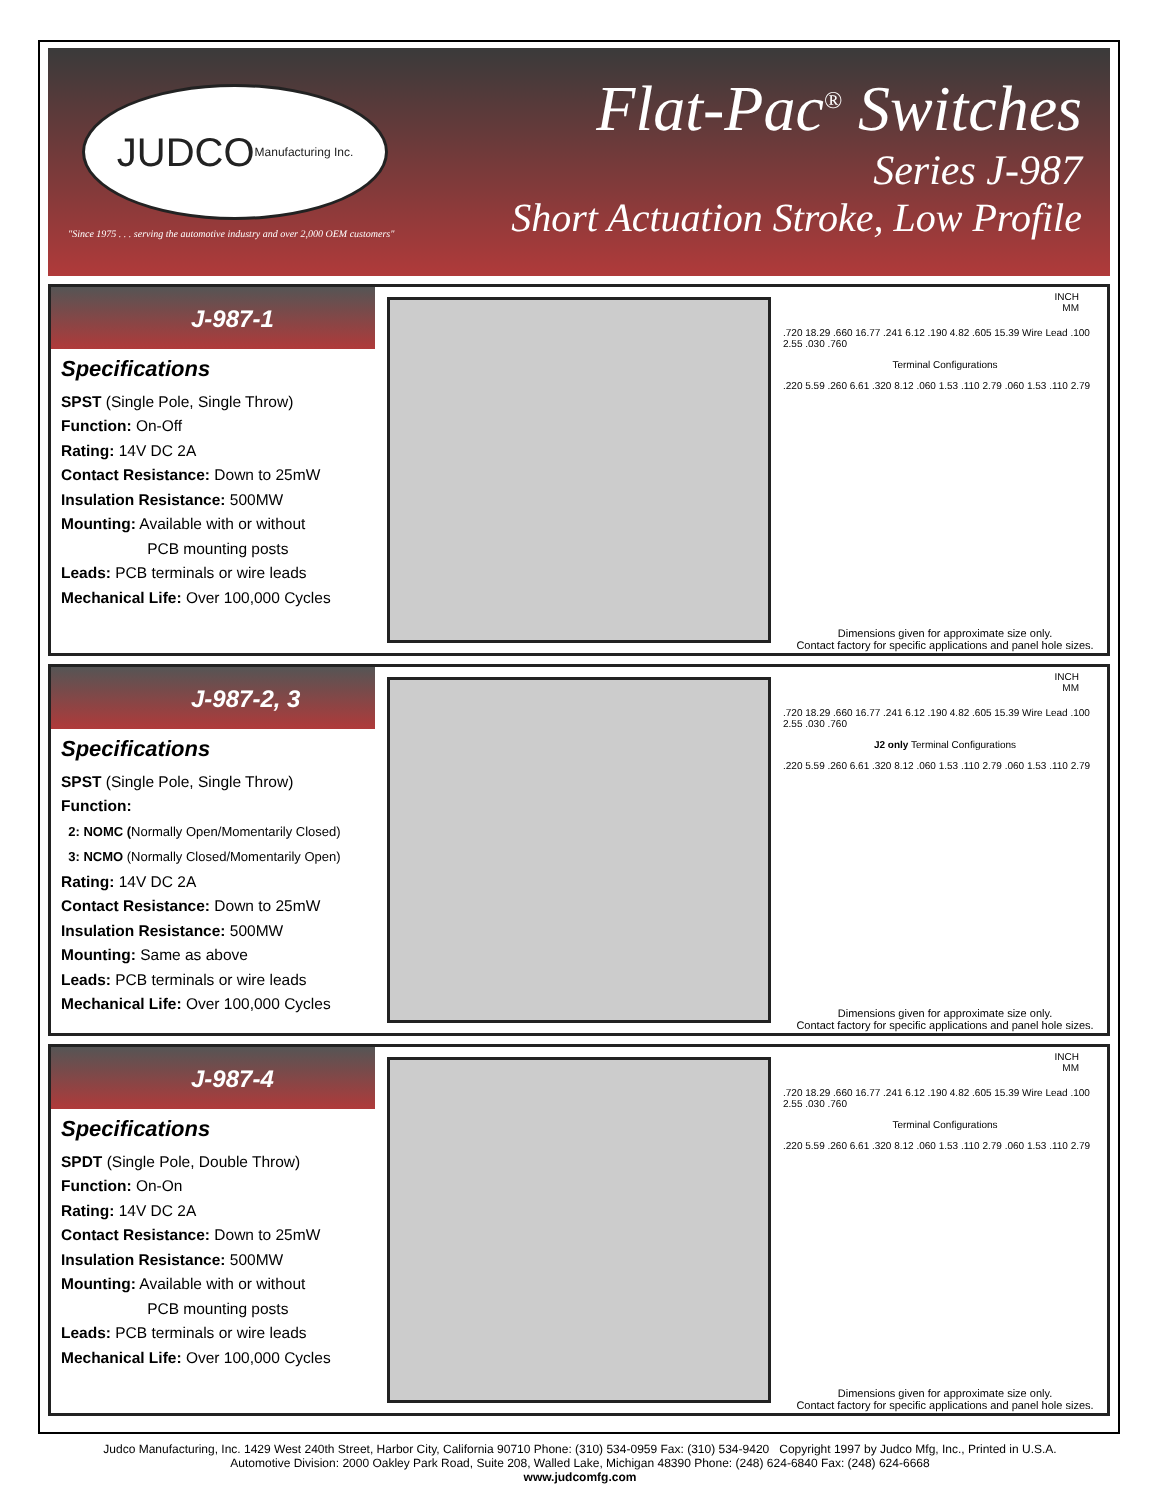JUDCO Manufacturing Inc.
"Since 1975 . . . serving the automotive industry and over 2,000 OEM customers"
Flat-Pac<sup>®</sup> Switches
Series J-987
Short Actuation Stroke, Low Profile
J-987-1
Specifications
SPST (Single Pole, Single Throw)
Function: On-Off
Rating: 14V DC 2A
Contact Resistance: Down to 25mW
Insulation Resistance: 500MW
Mounting: Available with or without
PCB mounting posts
Leads: PCB terminals or wire leads
Mechanical Life: Over 100,000 Cycles
INCH
MM
.720 18.29 .660 16.77 .241 6.12 .190 4.82 .605 15.39 Wire Lead .100 2.55 .030 .760
Terminal Configurations
.220 5.59 .260 6.61 .320 8.12 .060 1.53 .110 2.79 .060 1.53 .110 2.79
Dimensions given for approximate size only.
Contact factory for specific applications and panel hole sizes.
J-987-2, 3
Specifications
SPST (Single Pole, Single Throw)
Function:
2: NOMC (Normally Open/Momentarily Closed)
3: NCMO (Normally Closed/Momentarily Open)
Rating: 14V DC 2A
Contact Resistance: Down to 25mW
Insulation Resistance: 500MW
Mounting: Same as above
Leads: PCB terminals or wire leads
Mechanical Life: Over 100,000 Cycles
INCH
MM
.720 18.29 .660 16.77 .241 6.12 .190 4.82 .605 15.39 Wire Lead .100 2.55 .030 .760
J2 only Terminal Configurations
.220 5.59 .260 6.61 .320 8.12 .060 1.53 .110 2.79 .060 1.53 .110 2.79
Dimensions given for approximate size only.
Contact factory for specific applications and panel hole sizes.
J-987-4
Specifications
SPDT (Single Pole, Double Throw)
Function: On-On
Rating: 14V DC 2A
Contact Resistance: Down to 25mW
Insulation Resistance: 500MW
Mounting: Available with or without
PCB mounting posts
Leads: PCB terminals or wire leads
Mechanical Life: Over 100,000 Cycles
INCH
MM
.720 18.29 .660 16.77 .241 6.12 .190 4.82 .605 15.39 Wire Lead .100 2.55 .030 .760
Terminal Configurations
.220 5.59 .260 6.61 .320 8.12 .060 1.53 .110 2.79 .060 1.53 .110 2.79
Dimensions given for approximate size only.
Contact factory for specific applications and panel hole sizes.
Judco Manufacturing, Inc. 1429 West 240th Street, Harbor City, California 90710 Phone: (310) 534-0959 Fax: (310) 534-9420 Copyright 1997 by Judco Mfg, Inc., Printed in U.S.A.
Automotive Division: 2000 Oakley Park Road, Suite 208, Walled Lake, Michigan 48390 Phone: (248) 624-6840 Fax: (248) 624-6668
www.judcomfg.com